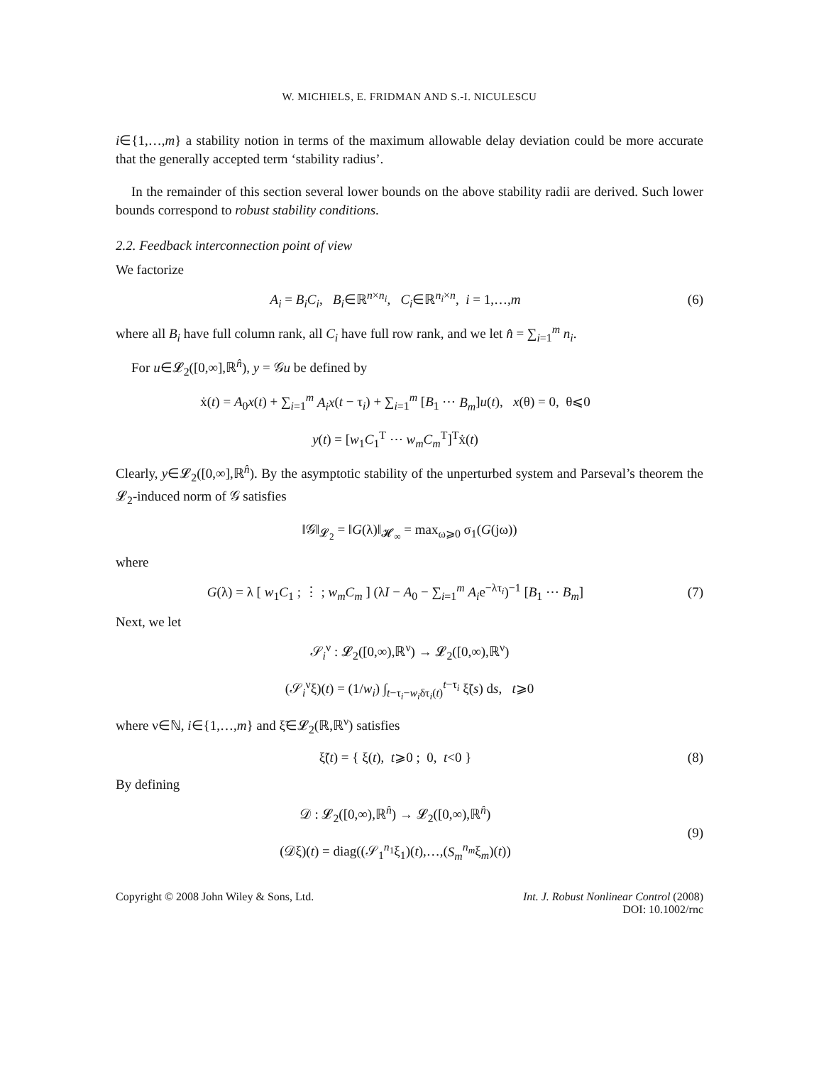W. MICHIELS, E. FRIDMAN AND S.-I. NICULESCU
i∈{1,…,m} a stability notion in terms of the maximum allowable delay deviation could be more accurate that the generally accepted term ‘stability radius’.
In the remainder of this section several lower bounds on the above stability radii are derived. Such lower bounds correspond to robust stability conditions.
2.2. Feedback interconnection point of view
We factorize
A<sub>i</sub> = B<sub>i</sub>C<sub>i</sub>, B<sub>i</sub>∈ℝ<sup>n×n<sub>i</sub></sup>, C<sub>i</sub>∈ℝ<sup>n<sub>i</sub>×n</sup>, i = 1,…,m
(6)
where all B<sub>i</sub> have full column rank, all C<sub>i</sub> have full row rank, and we let n̂ = ∑<sub>i=1</sub><sup>m</sup> n<sub>i</sub>.
For u∈𝓛<sub>2</sub>([0,∞],ℝ<sup>n̂</sup>), y = 𝒢u be defined by
ẋ(t) = A<sub>0</sub>x(t) + ∑<sub>i=1</sub><sup>m</sup> A<sub>i</sub>x(t − τ<sub>i</sub>) + ∑<sub>i=1</sub><sup>m</sup> [B<sub>1</sub> ⋯ B<sub>m</sub>]u(t), x(θ) = 0, θ⩽0
y(t) = [w<sub>1</sub>C<sub>1</sub><sup>T</sup> ⋯ w<sub>m</sub>C<sub>m</sub><sup>T</sup>]<sup>T</sup>ẋ(t)
Clearly, y∈𝓛<sub>2</sub>([0,∞],ℝ<sup>n̂</sup>). By the asymptotic stability of the unperturbed system and Parseval’s theorem the 𝓛<sub>2</sub>-induced norm of 𝒢 satisfies
‖𝒢‖<sub>𝓛<sub>2</sub></sub> = ‖G(λ)‖<sub>𝓗<sub>∞</sub></sub> = max<sub>ω⩾0</sub> σ<sub>1</sub>(G(jω))
where
G(λ) = λ [ w<sub>1</sub>C<sub>1</sub> ; ⋮ ; w<sub>m</sub>C<sub>m</sub> ] (λI − A<sub>0</sub> − ∑<sub>i=1</sub><sup>m</sup> A<sub>i</sub>e<sup>−λτ<sub>i</sub></sup>)<sup>−1</sup> [B<sub>1</sub> ⋯ B<sub>m</sub>]
(7)
Next, we let
𝒮<sub>i</sub><sup>ν</sup> : 𝓛<sub>2</sub>([0,∞),ℝ<sup>ν</sup>) → 𝓛<sub>2</sub>([0,∞),ℝ<sup>ν</sup>)
(𝒮<sub>i</sub><sup>ν</sup>ξ)(t) = (1/w<sub>i</sub>) ∫<sub>t−τ<sub>i</sub>−w<sub>i</sub>δτ<sub>i</sub>(t)</sub><sup>t−τ<sub>i</sub></sup> ξ̃(s) ds, t⩾0
where ν∈ℕ, i∈{1,…,m} and ξ̃∈𝓛<sub>2</sub>(ℝ,ℝ<sup>ν</sup>) satisfies
ξ̃(t) = { ξ(t), t⩾0 ; 0, t<0 }
(8)
By defining
𝒟 : 𝓛<sub>2</sub>([0,∞),ℝ<sup>n̂</sup>) → 𝓛<sub>2</sub>([0,∞),ℝ<sup>n̂</sup>)
(𝒟ξ)(t) = diag((𝒮<sub>1</sub><sup>n<sub>1</sub></sup>ξ<sub>1</sub>)(t),…,(S<sub>m</sub><sup>n<sub>m</sub></sup>ξ<sub>m</sub>)(t))
(9)
Copyright © 2008 John Wiley & Sons, Ltd.
Int. J. Robust Nonlinear Control (2008)
DOI: 10.1002/rnc